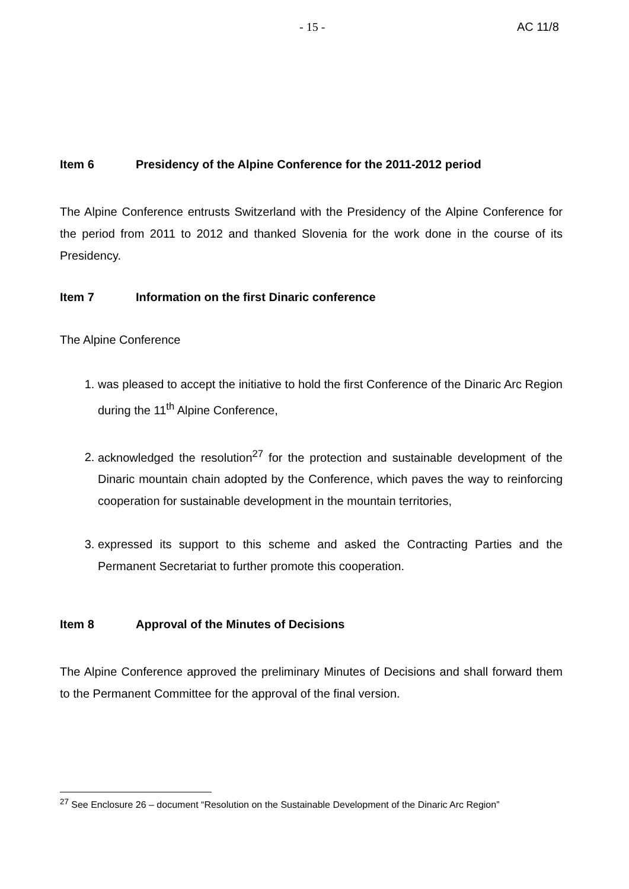- 15 - AC 11/8
Item 6 Presidency of the Alpine Conference for the 2011-2012 period
The Alpine Conference entrusts Switzerland with the Presidency of the Alpine Conference for the period from 2011 to 2012 and thanked Slovenia for the work done in the course of its Presidency.
Item 7 Information on the first Dinaric conference
The Alpine Conference
1. was pleased to accept the initiative to hold the first Conference of the Dinaric Arc Region during the 11<sup>th</sup> Alpine Conference,
2. acknowledged the resolution<sup>27</sup> for the protection and sustainable development of the Dinaric mountain chain adopted by the Conference, which paves the way to reinforcing cooperation for sustainable development in the mountain territories,
3. expressed its support to this scheme and asked the Contracting Parties and the Permanent Secretariat to further promote this cooperation.
Item 8 Approval of the Minutes of Decisions
The Alpine Conference approved the preliminary Minutes of Decisions and shall forward them to the Permanent Committee for the approval of the final version.
<sup>27</sup> See Enclosure 26 – document “Resolution on the Sustainable Development of the Dinaric Arc Region”